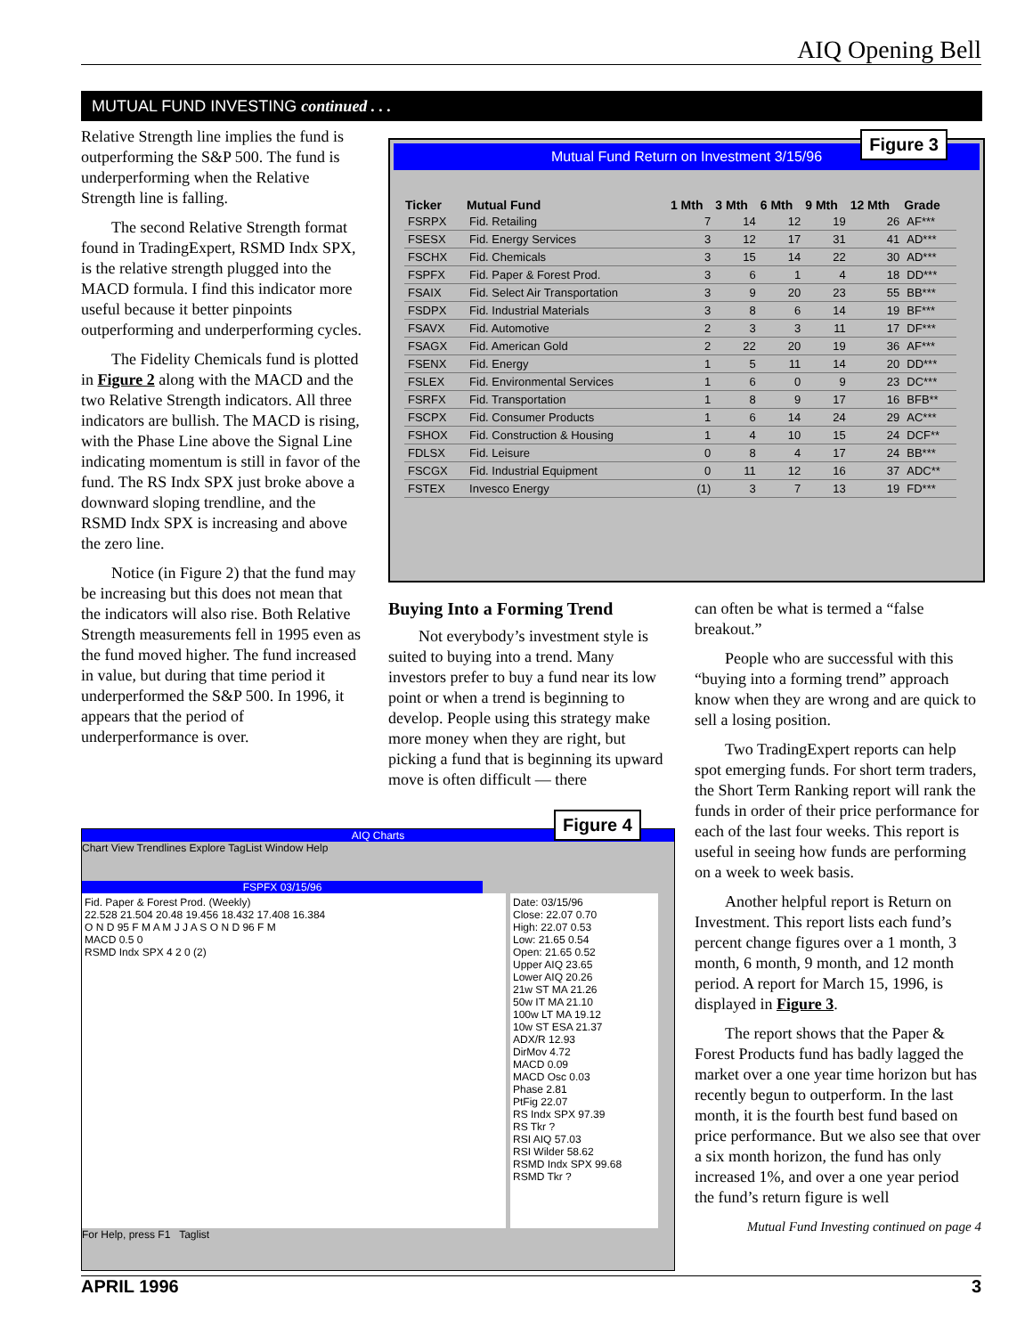AIQ Opening Bell
MUTUAL FUND INVESTING continued . . .
Relative Strength line implies the fund is outperforming the S&P 500. The fund is underperforming when the Relative Strength line is falling.
The second Relative Strength format found in TradingExpert, RSMD Indx SPX, is the relative strength plugged into the MACD formula. I find this indicator more useful because it better pinpoints outperforming and underperforming cycles.
The Fidelity Chemicals fund is plotted in Figure 2 along with the MACD and the two Relative Strength indicators. All three indicators are bullish. The MACD is rising, with the Phase Line above the Signal Line indicating momentum is still in favor of the fund. The RS Indx SPX just broke above a downward sloping trendline, and the RSMD Indx SPX is increasing and above the zero line.
Notice (in Figure 2) that the fund may be increasing but this does not mean that the indicators will also rise. Both Relative Strength measurements fell in 1995 even as the fund moved higher. The fund increased in value, but during that time period it underperformed the S&P 500. In 1996, it appears that the period of underperformance is over.
Mutual Fund Return on Investment 3/15/96
Figure 3
| Ticker | Mutual Fund | 1 Mth | 3 Mth | 6 Mth | 9 Mth | 12 Mth | Grade |
| --- | --- | --- | --- | --- | --- | --- | --- |
| FSRPX | Fid. Retailing | 7 | 14 | 12 | 19 | 26 | AF*** |
| FSESX | Fid. Energy Services | 3 | 12 | 17 | 31 | 41 | AD*** |
| FSCHX | Fid. Chemicals | 3 | 15 | 14 | 22 | 30 | AD*** |
| FSPFX | Fid. Paper & Forest Prod. | 3 | 6 | 1 | 4 | 18 | DD*** |
| FSAIX | Fid. Select Air Transportation | 3 | 9 | 20 | 23 | 55 | BB*** |
| FSDPX | Fid. Industrial Materials | 3 | 8 | 6 | 14 | 19 | BF*** |
| FSAVX | Fid. Automotive | 2 | 3 | 3 | 11 | 17 | DF*** |
| FSAGX | Fid. American Gold | 2 | 22 | 20 | 19 | 36 | AF*** |
| FSENX | Fid. Energy | 1 | 5 | 11 | 14 | 20 | DD*** |
| FSLEX | Fid. Environmental Services | 1 | 6 | 0 | 9 | 23 | DC*** |
| FSRFX | Fid. Transportation | 1 | 8 | 9 | 17 | 16 | BFB** |
| FSCPX | Fid. Consumer Products | 1 | 6 | 14 | 24 | 29 | AC*** |
| FSHOX | Fid. Construction & Housing | 1 | 4 | 10 | 15 | 24 | DCF** |
| FDLSX | Fid. Leisure | 0 | 8 | 4 | 17 | 24 | BB*** |
| FSCGX | Fid. Industrial Equipment | 0 | 11 | 12 | 16 | 37 | ADC** |
| FSTEX | Invesco Energy | (1) | 3 | 7 | 13 | 19 | FD*** |
Buying Into a Forming Trend
Not everybody’s investment style is suited to buying into a trend. Many investors prefer to buy a fund near its low point or when a trend is beginning to develop. People using this strategy make more money when they are right, but picking a fund that is beginning its upward move is often difficult — there
can often be what is termed a “false breakout.”
People who are successful with this “buying into a forming trend” approach know when they are wrong and are quick to sell a losing position.
Two TradingExpert reports can help spot emerging funds. For short term traders, the Short Term Ranking report will rank the funds in order of their price performance for each of the last four weeks. This report is useful in seeing how funds are performing on a week to week basis.
Another helpful report is Return on Investment. This report lists each fund’s percent change figures over a 1 month, 3 month, 6 month, 9 month, and 12 month period. A report for March 15, 1996, is displayed in Figure 3.
The report shows that the Paper & Forest Products fund has badly lagged the market over a one year time horizon but has recently begun to outperform. In the last month, it is the fourth best fund based on price performance. But we also see that over a six month horizon, the fund has only increased 1%, and over a one year period the fund’s return figure is well
Mutual Fund Investing continued on page 4
AIQ Charts
Figure 4
Chart View Trendlines Explore TagList Window Help
FSPFX 03/15/96
Fid. Paper & Forest Prod. (Weekly)
22.528 21.504 20.48 19.456 18.432 17.408 16.384
O N D 95 F M A M J J A S O N D 96 F M
MACD 0.5 0
RSMD Indx SPX 4 2 0 (2)
Date: 03/15/96
Close: 22.07 0.70
High: 22.07 0.53
Low: 21.65 0.54
Open: 21.65 0.52
Upper AIQ 23.65
Lower AIQ 20.26
21w ST MA 21.26
50w IT MA 21.10
100w LT MA 19.12
10w ST ESA 21.37
ADX/R 12.93
DirMov 4.72
MACD 0.09
MACD Osc 0.03
Phase 2.81
PtFig 22.07
RS Indx SPX 97.39
RS Tkr ?
RSI AIQ 57.03
RSI Wilder 58.62
RSMD Indx SPX 99.68
RSMD Tkr ?
For Help, press F1 Taglist
APRIL 1996 3